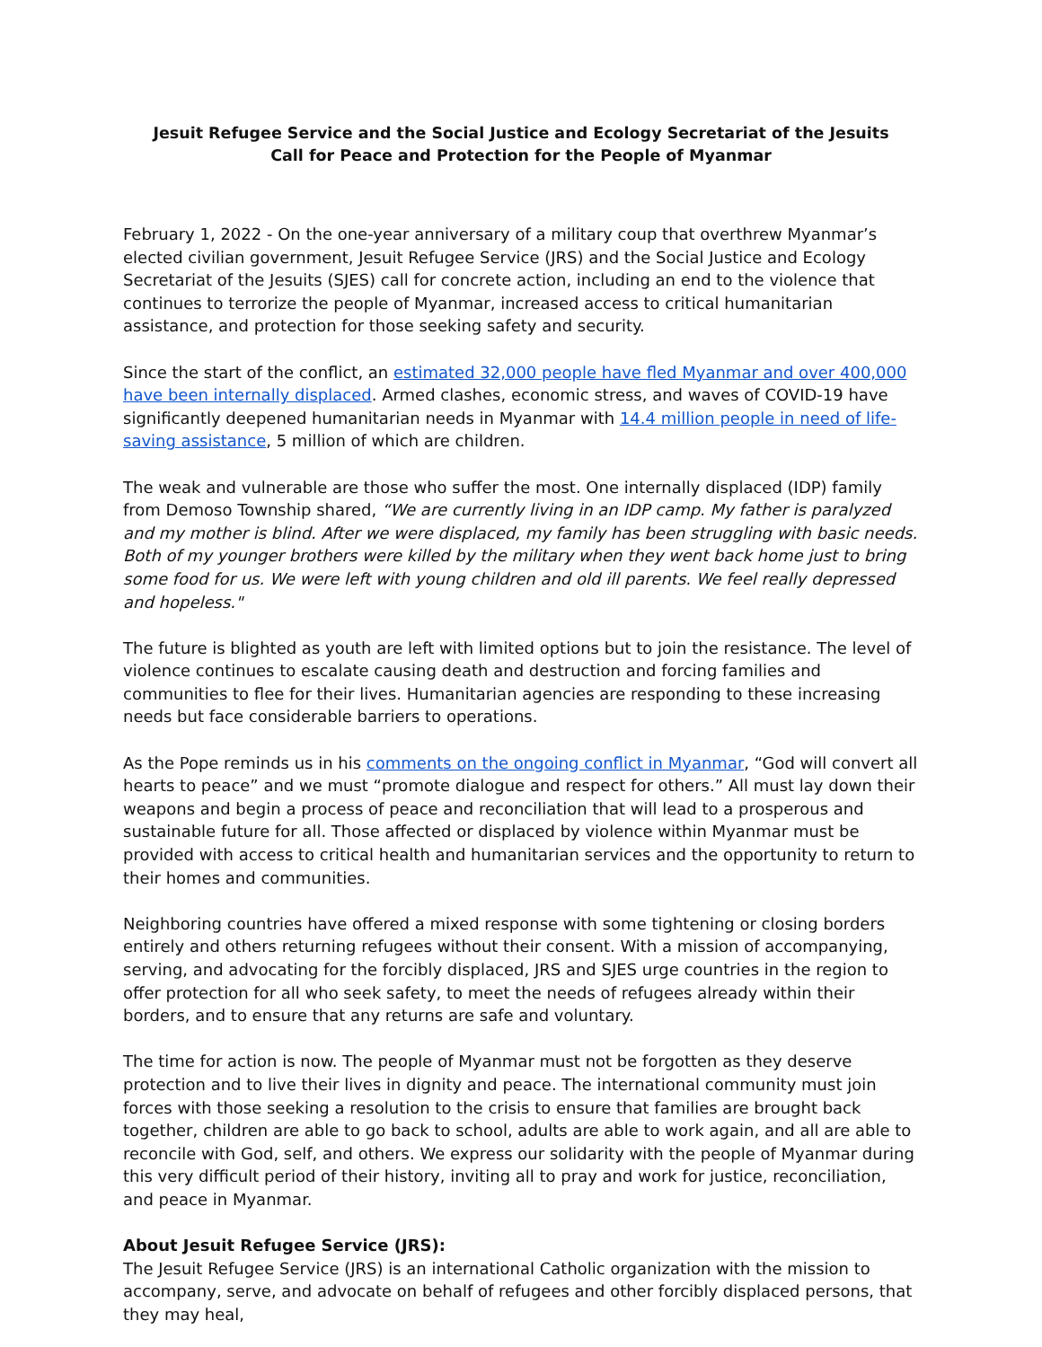Jesuit Refugee Service and the Social Justice and Ecology Secretariat of the Jesuits
Call for Peace and Protection for the People of Myanmar
February 1, 2022 - On the one-year anniversary of a military coup that overthrew Myanmar’s elected civilian government, Jesuit Refugee Service (JRS) and the Social Justice and Ecology Secretariat of the Jesuits (SJES) call for concrete action, including an end to the violence that continues to terrorize the people of Myanmar, increased access to critical humanitarian assistance, and protection for those seeking safety and security.
Since the start of the conflict, an estimated 32,000 people have fled Myanmar and over 400,000 have been internally displaced. Armed clashes, economic stress, and waves of COVID-19 have significantly deepened humanitarian needs in Myanmar with 14.4 million people in need of life-saving assistance, 5 million of which are children.
The weak and vulnerable are those who suffer the most. One internally displaced (IDP) family from Demoso Township shared, “We are currently living in an IDP camp. My father is paralyzed and my mother is blind. After we were displaced, my family has been struggling with basic needs. Both of my younger brothers were killed by the military when they went back home just to bring some food for us. We were left with young children and old ill parents. We feel really depressed and hopeless."
The future is blighted as youth are left with limited options but to join the resistance. The level of violence continues to escalate causing death and destruction and forcing families and communities to flee for their lives. Humanitarian agencies are responding to these increasing needs but face considerable barriers to operations.
As the Pope reminds us in his comments on the ongoing conflict in Myanmar, “God will convert all hearts to peace” and we must “promote dialogue and respect for others.” All must lay down their weapons and begin a process of peace and reconciliation that will lead to a prosperous and sustainable future for all. Those affected or displaced by violence within Myanmar must be provided with access to critical health and humanitarian services and the opportunity to return to their homes and communities.
Neighboring countries have offered a mixed response with some tightening or closing borders entirely and others returning refugees without their consent. With a mission of accompanying, serving, and advocating for the forcibly displaced, JRS and SJES urge countries in the region to offer protection for all who seek safety, to meet the needs of refugees already within their borders, and to ensure that any returns are safe and voluntary.
The time for action is now. The people of Myanmar must not be forgotten as they deserve protection and to live their lives in dignity and peace. The international community must join forces with those seeking a resolution to the crisis to ensure that families are brought back together, children are able to go back to school, adults are able to work again, and all are able to reconcile with God, self, and others. We express our solidarity with the people of Myanmar during this very difficult period of their history, inviting all to pray and work for justice, reconciliation, and peace in Myanmar.
About Jesuit Refugee Service (JRS):
The Jesuit Refugee Service (JRS) is an international Catholic organization with the mission to accompany, serve, and advocate on behalf of refugees and other forcibly displaced persons, that they may heal,